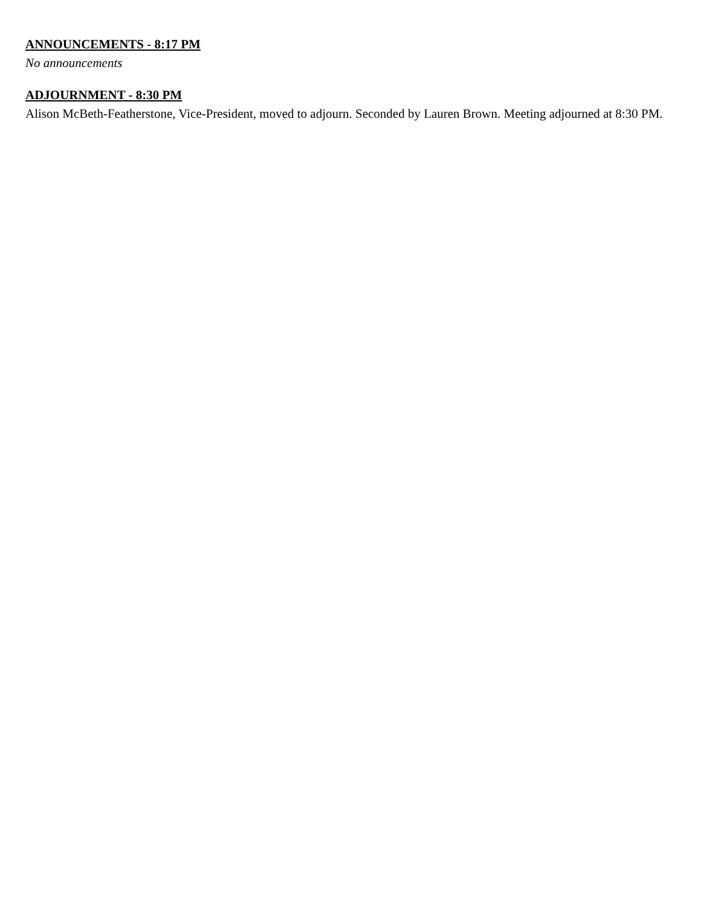ANNOUNCEMENTS - 8:17 PM
No announcements
ADJOURNMENT - 8:30 PM
Alison McBeth-Featherstone, Vice-President, moved to adjourn. Seconded by Lauren Brown. Meeting adjourned at 8:30 PM.